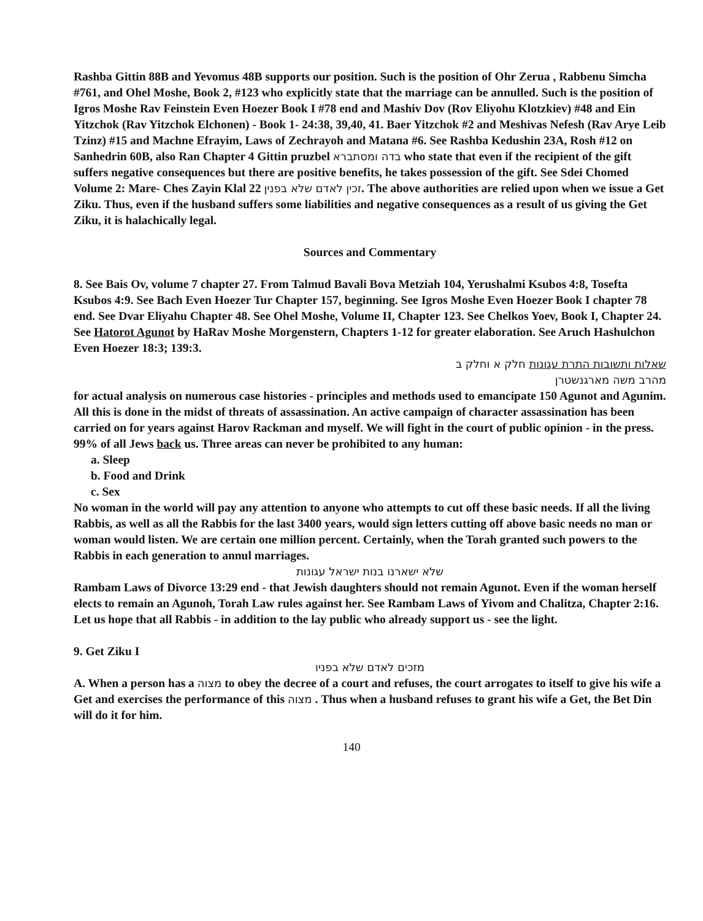Rashba Gittin 88B and Yevomus 48B supports our position. Such is the position of Ohr Zerua , Rabbenu Simcha #761, and Ohel Moshe, Book 2, #123 who explicitly state that the marriage can be annulled. Such is the position of Igros Moshe Rav Feinstein Even Hoezer Book I #78 end and Mashiv Dov (Rov Eliyohu Klotzkiev) #48 and Ein Yitzchok (Rav Yitzchok Elchonen) - Book 1- 24:38, 39,40, 41. Baer Yitzchok #2 and Meshivas Nefesh (Rav Arye Leib Tzinz) #15 and Machne Efrayim, Laws of Zechrayoh and Matana #6. See Rashba Kedushin 23A, Rosh #12 on Sanhedrin 60B, also Ran Chapter 4 Gittin pruzbel בדה ומסתברא who state that even if the recipient of the gift suffers negative consequences but there are positive benefits, he takes possession of the gift. See Sdei Chomed Volume 2: Mare- Ches Zayin Klal 22 זכין לאדם שלא בפנין. The above authorities are relied upon when we issue a Get Ziku. Thus, even if the husband suffers some liabilities and negative consequences as a result of us giving the Get Ziku, it is halachically legal.
Sources and Commentary
8. See Bais Ov, volume 7 chapter 27. From Talmud Bavali Bova Metziah 104, Yerushalmi Ksubos 4:8, Tosefta Ksubos 4:9. See Bach Even Hoezer Tur Chapter 157, beginning. See Igros Moshe Even Hoezer Book I chapter 78 end. See Dvar Eliyahu Chapter 48. See Ohel Moshe, Volume II, Chapter 123. See Chelkos Yoev, Book I, Chapter 24. See Hatorot Agunot by HaRav Moshe Morgenstern, Chapters 1-12 for greater elaboration. See Aruch Hashulchon Even Hoezer 18:3; 139:3.
שאלות ותשובות התרת עגונות חלק א וחלק ב
מהרב משה מארגנשטרן
for actual analysis on numerous case histories - principles and methods used to emancipate 150 Agunot and Agunim. All this is done in the midst of threats of assassination. An active campaign of character assassination has been carried on for years against Harov Rackman and myself. We will fight in the court of public opinion - in the press. 99% of all Jews back us. Three areas can never be prohibited to any human:
a. Sleep
b. Food and Drink
c. Sex
No woman in the world will pay any attention to anyone who attempts to cut off these basic needs. If all the living Rabbis, as well as all the Rabbis for the last 3400 years, would sign letters cutting off above basic needs no man or woman would listen. We are certain one million percent. Certainly, when the Torah granted such powers to the Rabbis in each generation to annul marriages.
שלא ישארנו בנות ישראל עגונות
Rambam Laws of Divorce 13:29 end - that Jewish daughters should not remain Agunot. Even if the woman herself elects to remain an Agunoh, Torah Law rules against her. See Rambam Laws of Yivom and Chalitza, Chapter 2:16. Let us hope that all Rabbis - in addition to the lay public who already support us - see the light.
9. Get Ziku I
מזכים לאדם שלא בפניו
A. When a person has a מצוה to obey the decree of a court and refuses, the court arrogates to itself to give his wife a Get and exercises the performance of this מצוה . Thus when a husband refuses to grant his wife a Get, the Bet Din will do it for him.
140